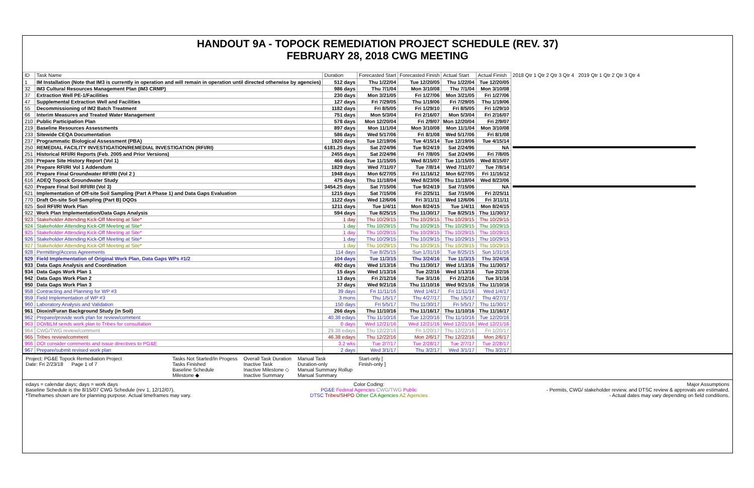HANDOUT 9A - TOPOCK REMEDIATION PROJECT SCHEDULE (REV. 37)
FEBRUARY 28, 2018 CWG MEETING
| ID | Task Name | Duration | Forecasted Start | Forecasted Finish | Actual Start | Actual Finish | 2018 Qtr 1 Qtr 2 Qtr 3 Qtr 4 2019 Qtr 1 Qtr 2 Qtr 3 Qtr 4 |
| --- | --- | --- | --- | --- | --- | --- | --- |
| 1 | IM Installation (Note that IM3 is currently in operation and will remain in operation until directed otherwise by agencies) | 512 days | Thu 1/22/04 | Tue 12/20/05 | Thu 1/22/04 | Tue 12/20/05 | |
| 32 | IM3 Cultural Resources Management Plan (IM3 CRMP) | 986 days | Thu 7/1/04 | Mon 3/10/08 | Thu 7/1/04 | Mon 3/10/08 | |
| 37 | Extraction Well PE-1/Facilities | 230 days | Mon 3/21/05 | Fri 1/27/06 | Mon 3/21/05 | Fri 1/27/06 | |
| 47 | Supplemental Extraction Well and Facilities | 127 days | Fri 7/29/05 | Thu 1/19/06 | Fri 7/29/05 | Thu 1/19/06 | |
| 55 | Decommissioning of IM2 Batch Treatment | 1182 days | Fri 8/5/05 | Fri 1/29/10 | Fri 8/5/05 | Fri 1/29/10 | |
| 66 | Interim Measures and Treated Water Management | 751 days | Mon 5/3/04 | Fri 2/16/07 | Mon 5/3/04 | Fri 2/16/07 | |
| 210 | Public Participation Plan | 578 days | Mon 12/20/04 | Fri 2/9/07 | Mon 12/20/04 | Fri 2/9/07 | |
| 219 | Baseline Resources Assessments | 897 days | Mon 11/1/04 | Mon 3/10/08 | Mon 11/1/04 | Mon 3/10/08 | |
| 233 | Sitewide CEQA Documentation | 586 days | Wed 5/17/06 | Fri 8/1/08 | Wed 5/17/06 | Fri 8/1/08 | |
| 237 | Programmatic Biological Assessment (PBA) | 1920 days | Tue 12/19/06 | Tue 4/15/14 | Tue 12/19/06 | Tue 4/15/14 | |
| 250 | REMEDIAL FACILITY INVESTIGATION/REMEDIAL INVESTIGATION (RFI/RI) | 6181.25 days | Sat 2/24/96 | Tue 9/24/19 | Sat 2/24/96 | NA | |
| 251 | Historical RFI/RI Reports (Feb. 2005 and Prior Versions) | 2455 days | Sat 2/24/96 | Fri 7/8/05 | Sat 2/24/96 | Fri 7/8/05 | |
| 269 | Prepare Site History Report (Vol 1) | 466 days | Tue 11/15/05 | Wed 8/15/07 | Tue 11/15/05 | Wed 8/15/07 | |
| 284 | Prepare RFI/RI Vol 1 Addendum | 1829 days | Wed 7/11/07 | Tue 7/8/14 | Wed 7/11/07 | Tue 7/8/14 | |
| 306 | Prepare Final Groundwater RFI/RI (Vol 2 ) | 1948 days | Mon 6/27/05 | Fri 11/16/12 | Mon 6/27/05 | Fri 11/16/12 | |
| 616 | ADEQ Topock Groundwater Study | 475 days | Thu 11/18/04 | Wed 8/23/06 | Thu 11/18/04 | Wed 8/23/06 | |
| 620 | Prepare Final Soil RFI/RI (Vol 3) | 3454.25 days | Sat 7/15/06 | Tue 9/24/19 | Sat 7/15/06 | NA | |
| 621 | Implementation of Off-site Soil Sampling (Part A Phase 1) and Data Gaps Evaluation | 1215 days | Sat 7/15/06 | Fri 2/25/11 | Sat 7/15/06 | Fri 2/25/11 | |
| 770 | Draft On-site Soil Sampling (Part B) DQOs | 1122 days | Wed 12/6/06 | Fri 3/11/11 | Wed 12/6/06 | Fri 3/11/11 | |
| 825 | Soil RFI/RI Work Plan | 1211 days | Tue 1/4/11 | Mon 8/24/15 | Tue 1/4/11 | Mon 8/24/15 | |
| 922 | Work Plan Implementation/Data Gaps Analysis | 594 days | Tue 8/25/15 | Thu 11/30/17 | Tue 8/25/15 | Thu 11/30/17 | |
| 923 | Stakeholder Attending Kick-Off Meeting at Site* | 1 day | Thu 10/29/15 | Thu 10/29/15 | Thu 10/29/15 | Thu 10/29/15 | |
| 924 | Stakeholder Attending Kick-Off Meeting at Site* | 1 day | Thu 10/29/15 | Thu 10/29/15 | Thu 10/29/15 | Thu 10/29/15 | |
| 925 | Stakeholder Attending Kick-Off Meeting at Site* | 1 day | Thu 10/29/15 | Thu 10/29/15 | Thu 10/29/15 | Thu 10/29/15 | |
| 926 | Stakeholder Attending Kick-Off Meeting at Site* | 1 day | Thu 10/29/15 | Thu 10/29/15 | Thu 10/29/15 | Thu 10/29/15 | |
| 927 | Stakeholder Attending Kick-Off Meeting at Site* | 1 day | Thu 10/29/15 | Thu 10/29/15 | Thu 10/29/15 | Thu 10/29/15 | |
| 928 | Permitting/Access Agreements | 114 days | Tue 8/25/15 | Sun 1/31/16 | Tue 8/25/15 | Sun 1/31/16 | |
| 929 | Field Implementation of Original Work Plan, Data Gaps WPs #1/2 | 104 days | Tue 11/3/15 | Thu 3/24/16 | Tue 11/3/15 | Thu 3/24/16 | |
| 933 | Data Gaps Analysis and Coordination | 492 days | Wed 1/13/16 | Thu 11/30/17 | Wed 1/13/16 | Thu 11/30/17 | |
| 934 | Data Gaps Work Plan 1 | 15 days | Wed 1/13/16 | Tue 2/2/16 | Wed 1/13/16 | Tue 2/2/16 | |
| 942 | Data Gaps Work Plan 2 | 13 days | Fri 2/12/16 | Tue 3/1/16 | Fri 2/12/16 | Tue 3/1/16 | |
| 950 | Data Gaps Work Plan 3 | 37 days | Wed 9/21/16 | Thu 11/10/16 | Wed 9/21/16 | Thu 11/10/16 | |
| 958 | Contracting and Planning for WP #3 | 39 days | Fri 11/11/16 | Wed 1/4/17 | Fri 11/11/16 | Wed 1/4/17 | |
| 959 | Field Implementation of WP #3 | 3 mons | Thu 1/5/17 | Thu 4/27/17 | Thu 1/5/17 | Thu 4/27/17 | |
| 960 | Laboratory Analysis and Validation | 150 days | Fri 5/5/17 | Thu 11/30/17 | Fri 5/5/17 | Thu 11/30/17 | |
| 961 | Dioxin/Furan Background Study (in Soil) | 266 days | Thu 11/10/16 | Thu 11/16/17 | Thu 11/10/16 | Thu 11/16/17 | |
| 962 | Prepare/provide work plan for review/comment | 40.38 edays | Thu 11/10/16 | Tue 12/20/16 | Thu 11/10/16 | Tue 12/20/16 | |
| 963 | DOI/BLM sends work plan to Tribes for consultation | 0 days | Wed 12/21/16 | Wed 12/21/16 | Wed 12/21/16 | Wed 12/21/16 | |
| 964 | CWG/TWG review/comment | 29.38 edays | Thu 12/22/16 | Fri 1/20/17 | Thu 12/22/16 | Fri 1/20/17 | |
| 965 | Tribes review/comment | 46.38 edays | Thu 12/22/16 | Mon 2/6/17 | Thu 12/22/16 | Mon 2/6/17 | |
| 966 | DOI consider comments and issue directives to PG&E | 3.2 wks | Tue 2/7/17 | Tue 2/28/17 | Tue 2/7/17 | Tue 2/28/17 | |
| 967 | Prepare/submit revised work plan | 2 days | Wed 3/1/17 | Thu 3/2/17 | Wed 3/1/17 | Thu 3/2/17 | |
Project: PG&E Topock Remediation Project
Date: Fri 2/23/18 Page 1 of 7
Tasks Not Started/In Progess
Tasks Finished
Baseline Schedule
Milestone ◆
Overall Task Duration
Inactive Task
Inactive Milestone ◇
Inactive Summary
Manual Task
Duration-only
Manual Summary Rollup
Manual Summary
Start-only [
Finish-only ]
edays = calendar days; days = work days
Baseline Schedule is the 8/15/07 CWG Schedule (rev 1, 12/12/07).
*Timeframes shown are for planning purpose. Actual timeframes may vary.
Color Coding:
PG&E Federal Agencies CWG/TWG Public
DTSC Tribes/SHPO Other CA Agencies AZ Agencies
Major Assumptions
- Permits, CWG/ stakeholder review, and DTSC review & approvals are estimated.
- Actual dates may vary depending on field conditions.